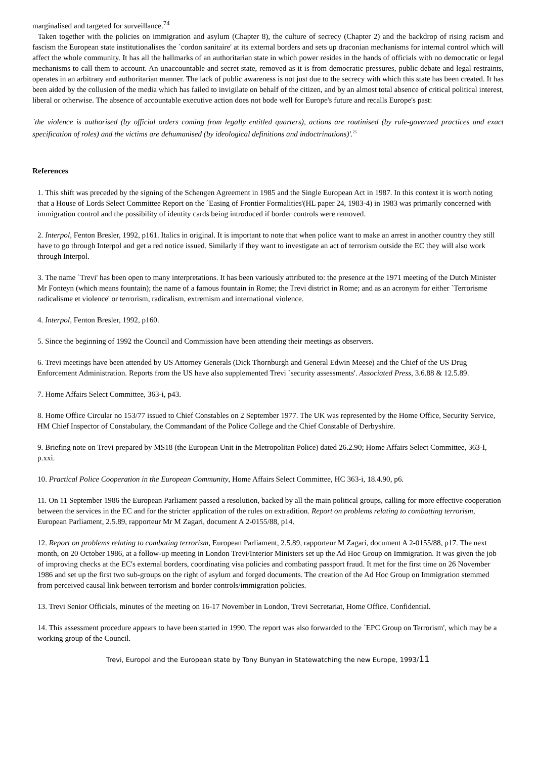marginalised and targeted for surveillance.<sup>74</sup>
Taken together with the policies on immigration and asylum (Chapter 8), the culture of secrecy (Chapter 2) and the backdrop of rising racism and fascism the European state institutionalises the `cordon sanitaire' at its external borders and sets up draconian mechanisms for internal control which will affect the whole community. It has all the hallmarks of an authoritarian state in which power resides in the hands of officials with no democratic or legal mechanisms to call them to account. An unaccountable and secret state, removed as it is from democratic pressures, public debate and legal restraints, operates in an arbitrary and authoritarian manner. The lack of public awareness is not just due to the secrecy with which this state has been created. It has been aided by the collusion of the media which has failed to invigilate on behalf of the citizen, and by an almost total absence of critical political interest, liberal or otherwise. The absence of accountable executive action does not bode well for Europe's future and recalls Europe's past:
`the violence is authorised (by official orders coming from legally entitled quarters), actions are routinised (by rule-governed practices and exact specification of roles) and the victims are dehumanised (by ideological definitions and indoctrinations)'.<sup>75</sup>
References
1. This shift was preceded by the signing of the Schengen Agreement in 1985 and the Single European Act in 1987. In this context it is worth noting that a House of Lords Select Committee Report on the `Easing of Frontier Formalities'(HL paper 24, 1983-4) in 1983 was primarily concerned with immigration control and the possibility of identity cards being introduced if border controls were removed.
2. Interpol, Fenton Bresler, 1992, p161. Italics in original. It is important to note that when police want to make an arrest in another country they still have to go through Interpol and get a red notice issued. Similarly if they want to investigate an act of terrorism outside the EC they will also work through Interpol.
3. The name `Trevi' has been open to many interpretations. It has been variously attributed to: the presence at the 1971 meeting of the Dutch Minister Mr Fonteyn (which means fountain); the name of a famous fountain in Rome; the Trevi district in Rome; and as an acronym for either `Terrorisme radicalisme et violence' or terrorism, radicalism, extremism and international violence.
4. Interpol, Fenton Bresler, 1992, p160.
5. Since the beginning of 1992 the Council and Commission have been attending their meetings as observers.
6. Trevi meetings have been attended by US Attorney Generals (Dick Thornburgh and General Edwin Meese) and the Chief of the US Drug Enforcement Administration. Reports from the US have also supplemented Trevi `security assessments'. Associated Press, 3.6.88 & 12.5.89.
7. Home Affairs Select Committee, 363-i, p43.
8. Home Office Circular no 153/77 issued to Chief Constables on 2 September 1977. The UK was represented by the Home Office, Security Service, HM Chief Inspector of Constabulary, the Commandant of the Police College and the Chief Constable of Derbyshire.
9. Briefing note on Trevi prepared by MS18 (the European Unit in the Metropolitan Police) dated 26.2.90; Home Affairs Select Committee, 363-I, p.xxi.
10. Practical Police Cooperation in the European Community, Home Affairs Select Committee, HC 363-i, 18.4.90, p6.
11. On 11 September 1986 the European Parliament passed a resolution, backed by all the main political groups, calling for more effective cooperation between the services in the EC and for the stricter application of the rules on extradition. Report on problems relating to combatting terrorism, European Parliament, 2.5.89, rapporteur Mr M Zagari, document A 2-0155/88, p14.
12. Report on problems relating to combating terrorism, European Parliament, 2.5.89, rapporteur M Zagari, document A 2-0155/88, p17. The next month, on 20 October 1986, at a follow-up meeting in London Trevi/Interior Ministers set up the Ad Hoc Group on Immigration. It was given the job of improving checks at the EC's external borders, coordinating visa policies and combating passport fraud. It met for the first time on 26 November 1986 and set up the first two sub-groups on the right of asylum and forged documents. The creation of the Ad Hoc Group on Immigration stemmed from perceived causal link between terrorism and border controls/immigration policies.
13. Trevi Senior Officials, minutes of the meeting on 16-17 November in London, Trevi Secretariat, Home Office. Confidential.
14. This assessment procedure appears to have been started in 1990. The report was also forwarded to the `EPC Group on Terrorism', which may be a working group of the Council.
Trevi, Europol and the European state by Tony Bunyan in Statewatching the new Europe, 1993/11